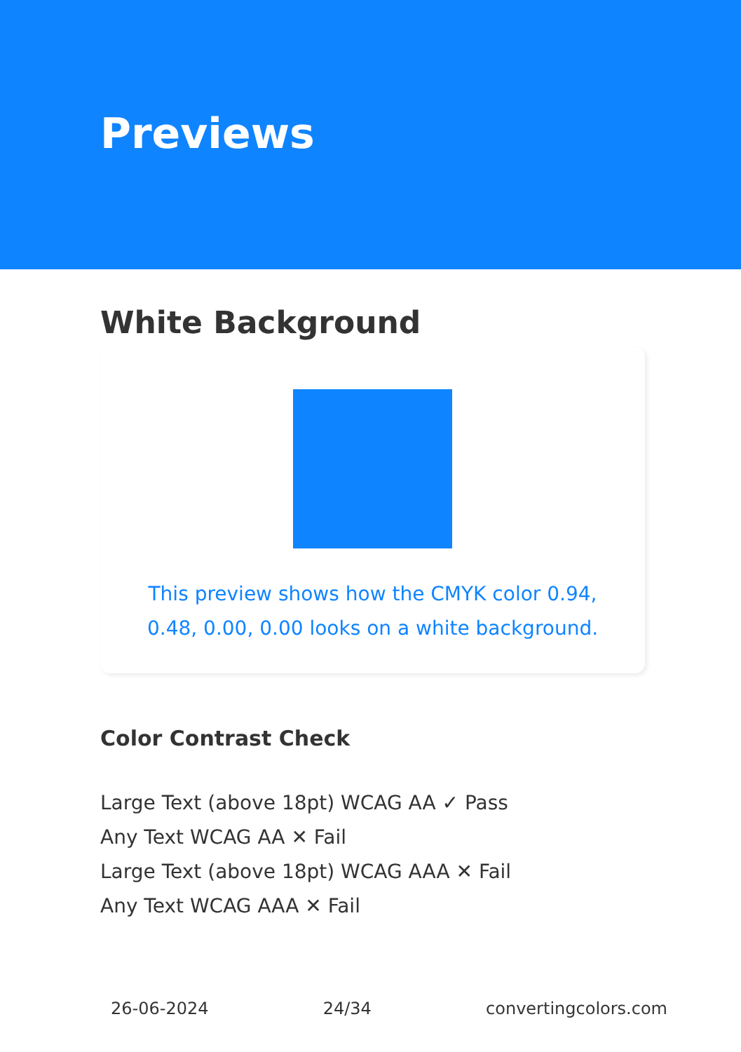Previews
White Background
This preview shows how the CMYK color 0.94, 0.48, 0.00, 0.00 looks on a white background.
Color Contrast Check
Large Text (above 18pt) WCAG AA ✓ Pass
Any Text WCAG AA ✕ Fail
Large Text (above 18pt) WCAG AAA ✕ Fail
Any Text WCAG AAA ✕ Fail
26-06-2024 24/34 convertingcolors.com